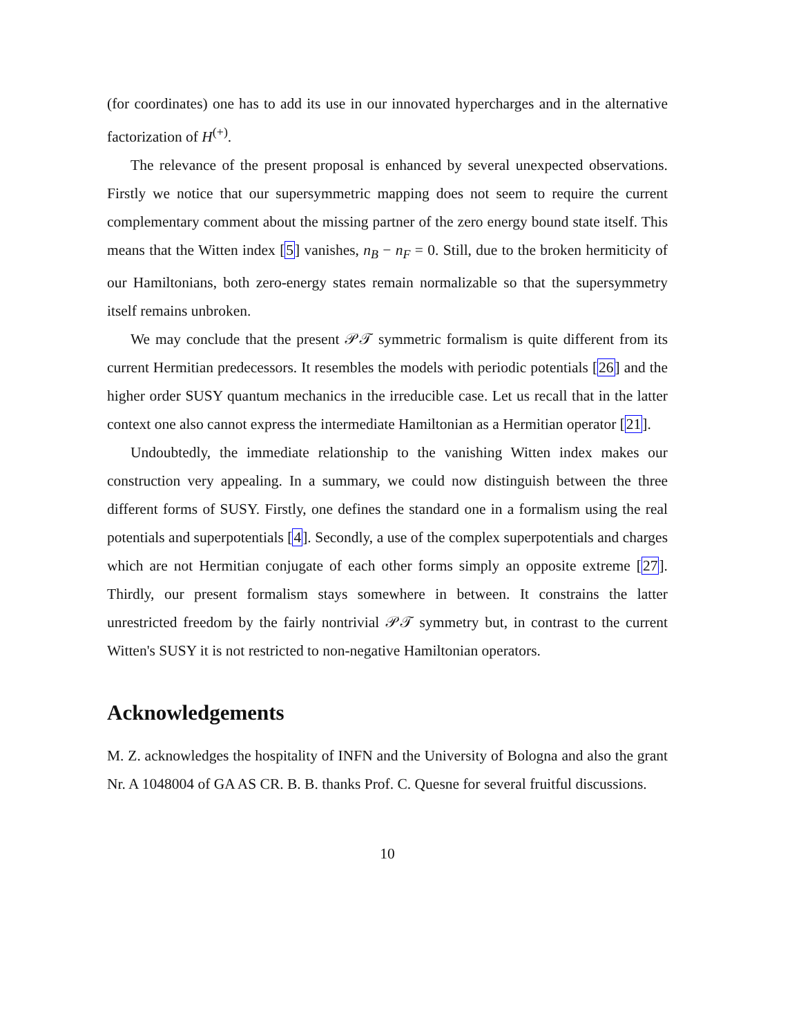(for coordinates) one has to add its use in our innovated hypercharges and in the alternative factorization of H<sup>(+)</sup>.
The relevance of the present proposal is enhanced by several unexpected observations. Firstly we notice that our supersymmetric mapping does not seem to require the current complementary comment about the missing partner of the zero energy bound state itself. This means that the Witten index [5] vanishes, n<sub>B</sub> − n<sub>F</sub> = 0. Still, due to the broken hermiticity of our Hamiltonians, both zero-energy states remain normalizable so that the supersymmetry itself remains unbroken.
We may conclude that the present 𝒫𝒯 symmetric formalism is quite different from its current Hermitian predecessors. It resembles the models with periodic potentials [26] and the higher order SUSY quantum mechanics in the irreducible case. Let us recall that in the latter context one also cannot express the intermediate Hamiltonian as a Hermitian operator [21].
Undoubtedly, the immediate relationship to the vanishing Witten index makes our construction very appealing. In a summary, we could now distinguish between the three different forms of SUSY. Firstly, one defines the standard one in a formalism using the real potentials and superpotentials [4]. Secondly, a use of the complex superpotentials and charges which are not Hermitian conjugate of each other forms simply an opposite extreme [27]. Thirdly, our present formalism stays somewhere in between. It constrains the latter unrestricted freedom by the fairly nontrivial 𝒫𝒯 symmetry but, in contrast to the current Witten's SUSY it is not restricted to non-negative Hamiltonian operators.
Acknowledgements
M. Z. acknowledges the hospitality of INFN and the University of Bologna and also the grant Nr. A 1048004 of GA AS CR. B. B. thanks Prof. C. Quesne for several fruitful discussions.
10